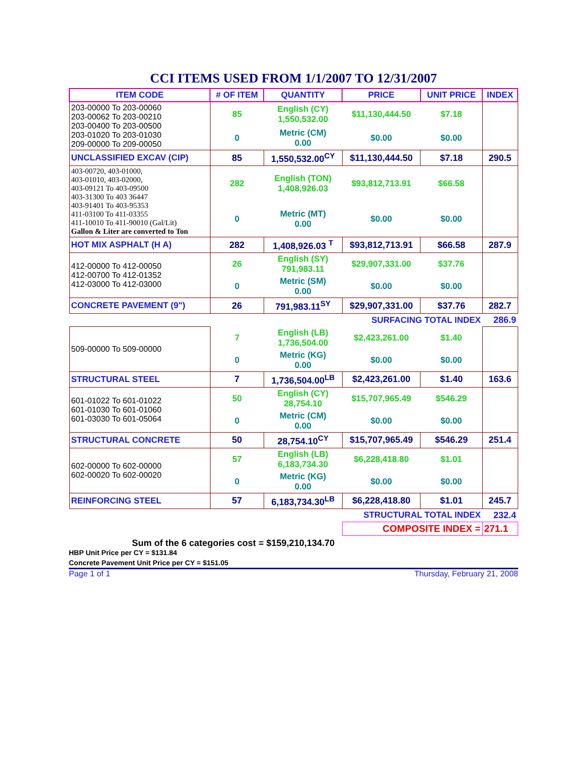CCI ITEMS USED FROM 1/1/2007 TO 12/31/2007
| ITEM CODE | # OF ITEM | QUANTITY | PRICE | UNIT PRICE | INDEX |
| --- | --- | --- | --- | --- | --- |
| 203-00000 To 203-00060 203-00062 To 203-00210 203-00400 To 203-00500 203-01020 To 203-01030 209-00000 To 209-00050 | 85 | English (CY) 1,550,532.00 | $11,130,444.50 | $7.18 | |
| | 0 | Metric (CM) 0.00 | $0.00 | $0.00 | |
| UNCLASSIFIED EXCAV (CIP) | 85 | 1,550,532.00<sup>CY</sup> | $11,130,444.50 | $7.18 | 290.5 |
| 403-00720, 403-01000, 403-01010, 403-02000, 403-09121 To 403-09500 403-31300 To 403 36447 403-91401 To 403-95353 411-03100 To 411-03355 411-10010 To 411-90010 (Gal/Lit) Gallon & Liter are converted to Ton | 282 | English (TON) 1,408,926.03 | $93,812,713.91 | $66.58 | |
| | 0 | Metric (MT) 0.00 | $0.00 | $0.00 | |
| HOT MIX ASPHALT (H A) | 282 | 1,408,926.03 <sup>T</sup> | $93,812,713.91 | $66.58 | 287.9 |
| 412-00000 To 412-00050 412-00700 To 412-01352 412-03000 To 412-03000 | 26 | English (SY) 791,983.11 | $29,907,331.00 | $37.76 | |
| | 0 | Metric (SM) 0.00 | $0.00 | $0.00 | |
| CONCRETE PAVEMENT (9") | 26 | 791,983.11<sup>SY</sup> | $29,907,331.00 | $37.76 | 282.7 |
| | | | SURFACING TOTAL INDEX | | 286.9 |
| 509-00000 To 509-00000 | 7 | English (LB) 1,736,504.00 | $2,423,261.00 | $1.40 | |
| | 0 | Metric (KG) 0.00 | $0.00 | $0.00 | |
| STRUCTURAL STEEL | 7 | 1,736,504.00<sup>LB</sup> | $2,423,261.00 | $1.40 | 163.6 |
| 601-01022 To 601-01022 601-01030 To 601-01060 601-03030 To 601-05064 | 50 | English (CY) 28,754.10 | $15,707,965.49 | $546.29 | |
| | 0 | Metric (CM) 0.00 | $0.00 | $0.00 | |
| STRUCTURAL CONCRETE | 50 | 28,754.10<sup>CY</sup> | $15,707,965.49 | $546.29 | 251.4 |
| 602-00000 To 602-00000 602-00020 To 602-00020 | 57 | English (LB) 6,183,734.30 | $6,228,418.80 | $1.01 | |
| | 0 | Metric (KG) 0.00 | $0.00 | $0.00 | |
| REINFORCING STEEL | 57 | 6,183,734.30<sup>LB</sup> | $6,228,418.80 | $1.01 | 245.7 |
| | | | STRUCTURAL TOTAL INDEX | | 232.4 |
| | | | COMPOSITE INDEX = | | 271.1 |
Sum of the 6 categories cost = $159,210,134.70
HBP Unit Price per CY = $131.84
Concrete Pavement Unit Price per CY = $151.05
Page 1 of 1 Thursday, February 21, 2008